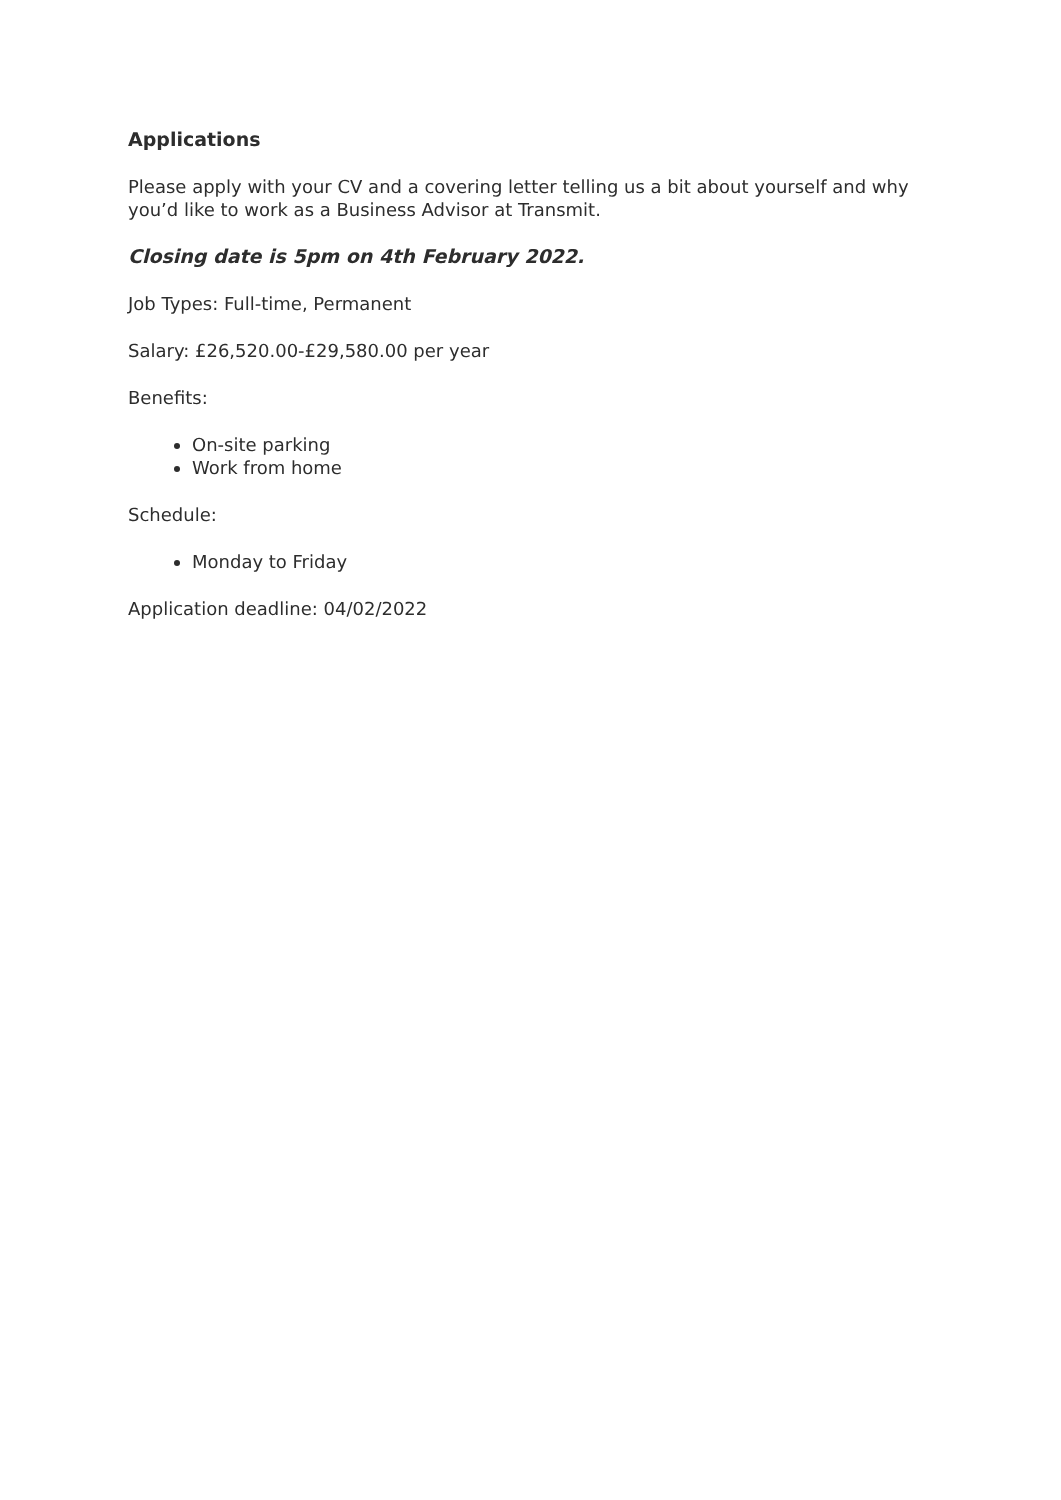Applications
Please apply with your CV and a covering letter telling us a bit about yourself and why you’d like to work as a Business Advisor at Transmit.
Closing date is 5pm on 4th February 2022.
Job Types: Full-time, Permanent
Salary: £26,520.00-£29,580.00 per year
Benefits:
On-site parking
Work from home
Schedule:
Monday to Friday
Application deadline: 04/02/2022